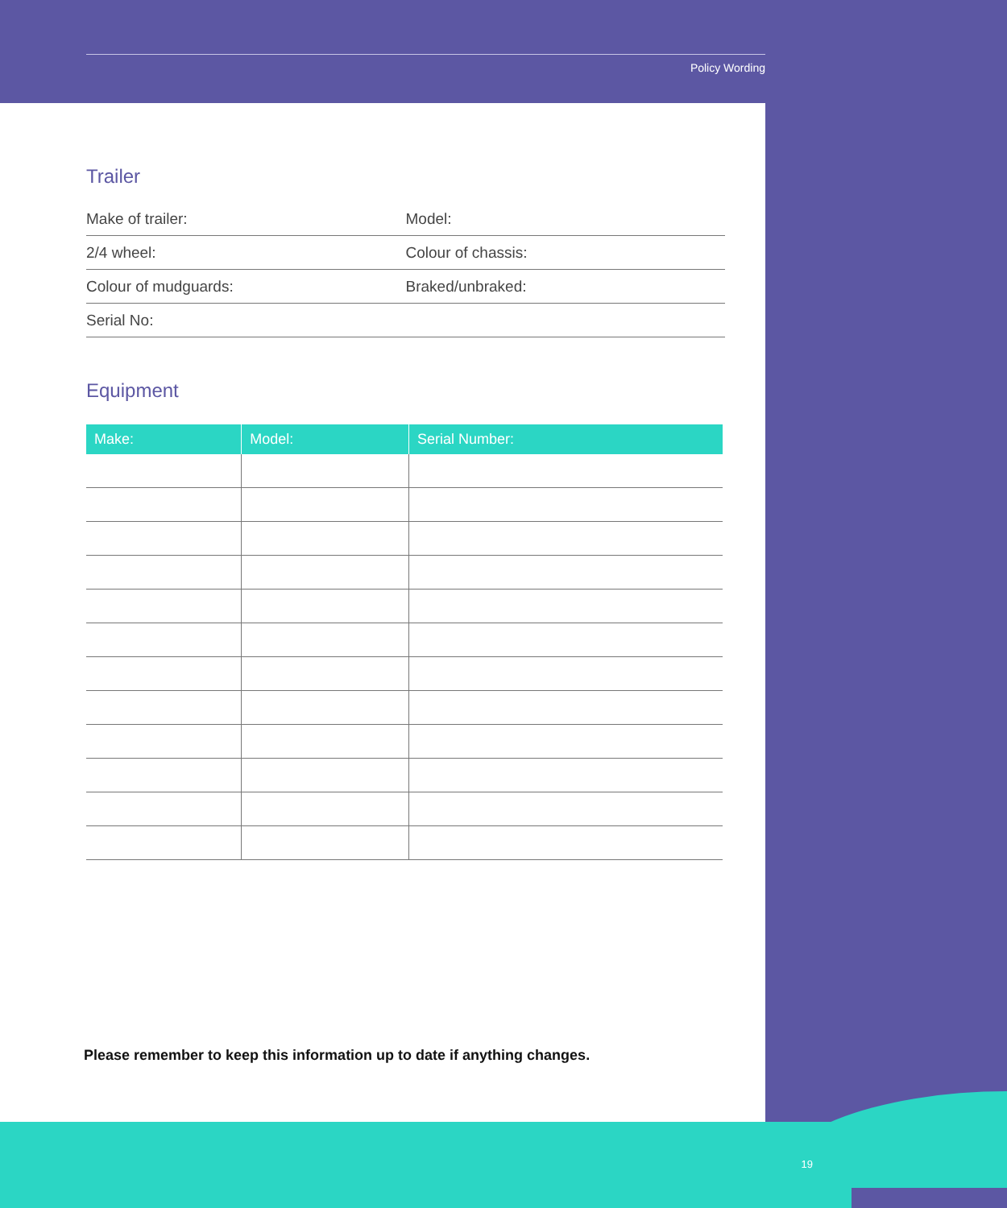Policy Wording
Trailer
| Make of trailer: | Model: |
| 2/4 wheel: | Colour of chassis: |
| Colour of mudguards: | Braked/unbraked: |
| Serial No: | |
Equipment
| Make: | Model: | Serial Number: |
| --- | --- | --- |
Please remember to keep this information up to date if anything changes.
19